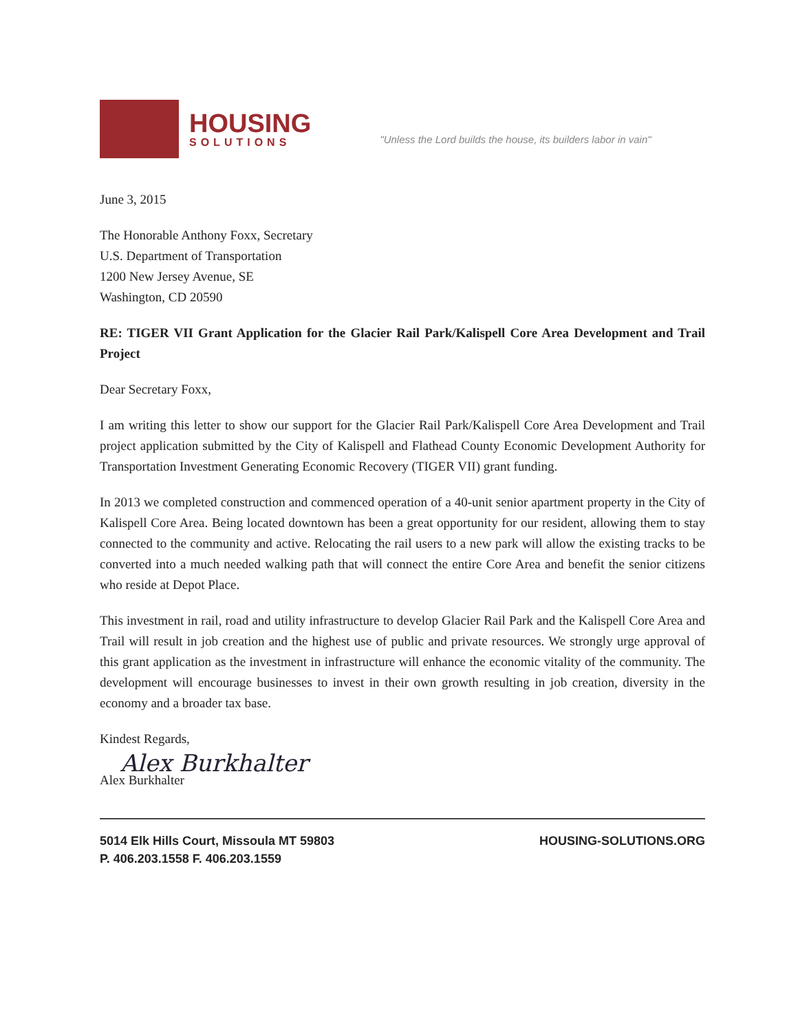HOUSING
SOLUTIONS
"Unless the Lord builds the house, its builders labor in vain"
June 3, 2015
The Honorable Anthony Foxx, Secretary
U.S. Department of Transportation
1200 New Jersey Avenue, SE
Washington, CD 20590
RE: TIGER VII Grant Application for the Glacier Rail Park/Kalispell Core Area Development and Trail Project
Dear Secretary Foxx,
I am writing this letter to show our support for the Glacier Rail Park/Kalispell Core Area Development and Trail project application submitted by the City of Kalispell and Flathead County Economic Development Authority for Transportation Investment Generating Economic Recovery (TIGER VII) grant funding.
In 2013 we completed construction and commenced operation of a 40-unit senior apartment property in the City of Kalispell Core Area. Being located downtown has been a great opportunity for our resident, allowing them to stay connected to the community and active. Relocating the rail users to a new park will allow the existing tracks to be converted into a much needed walking path that will connect the entire Core Area and benefit the senior citizens who reside at Depot Place.
This investment in rail, road and utility infrastructure to develop Glacier Rail Park and the Kalispell Core Area and Trail will result in job creation and the highest use of public and private resources. We strongly urge approval of this grant application as the investment in infrastructure will enhance the economic vitality of the community. The development will encourage businesses to invest in their own growth resulting in job creation, diversity in the economy and a broader tax base.
Kindest Regards,
Alex Burkhalter
Alex Burkhalter
5014 Elk Hills Court, Missoula MT 59803
P. 406.203.1558 F. 406.203.1559
HOUSING-SOLUTIONS.ORG